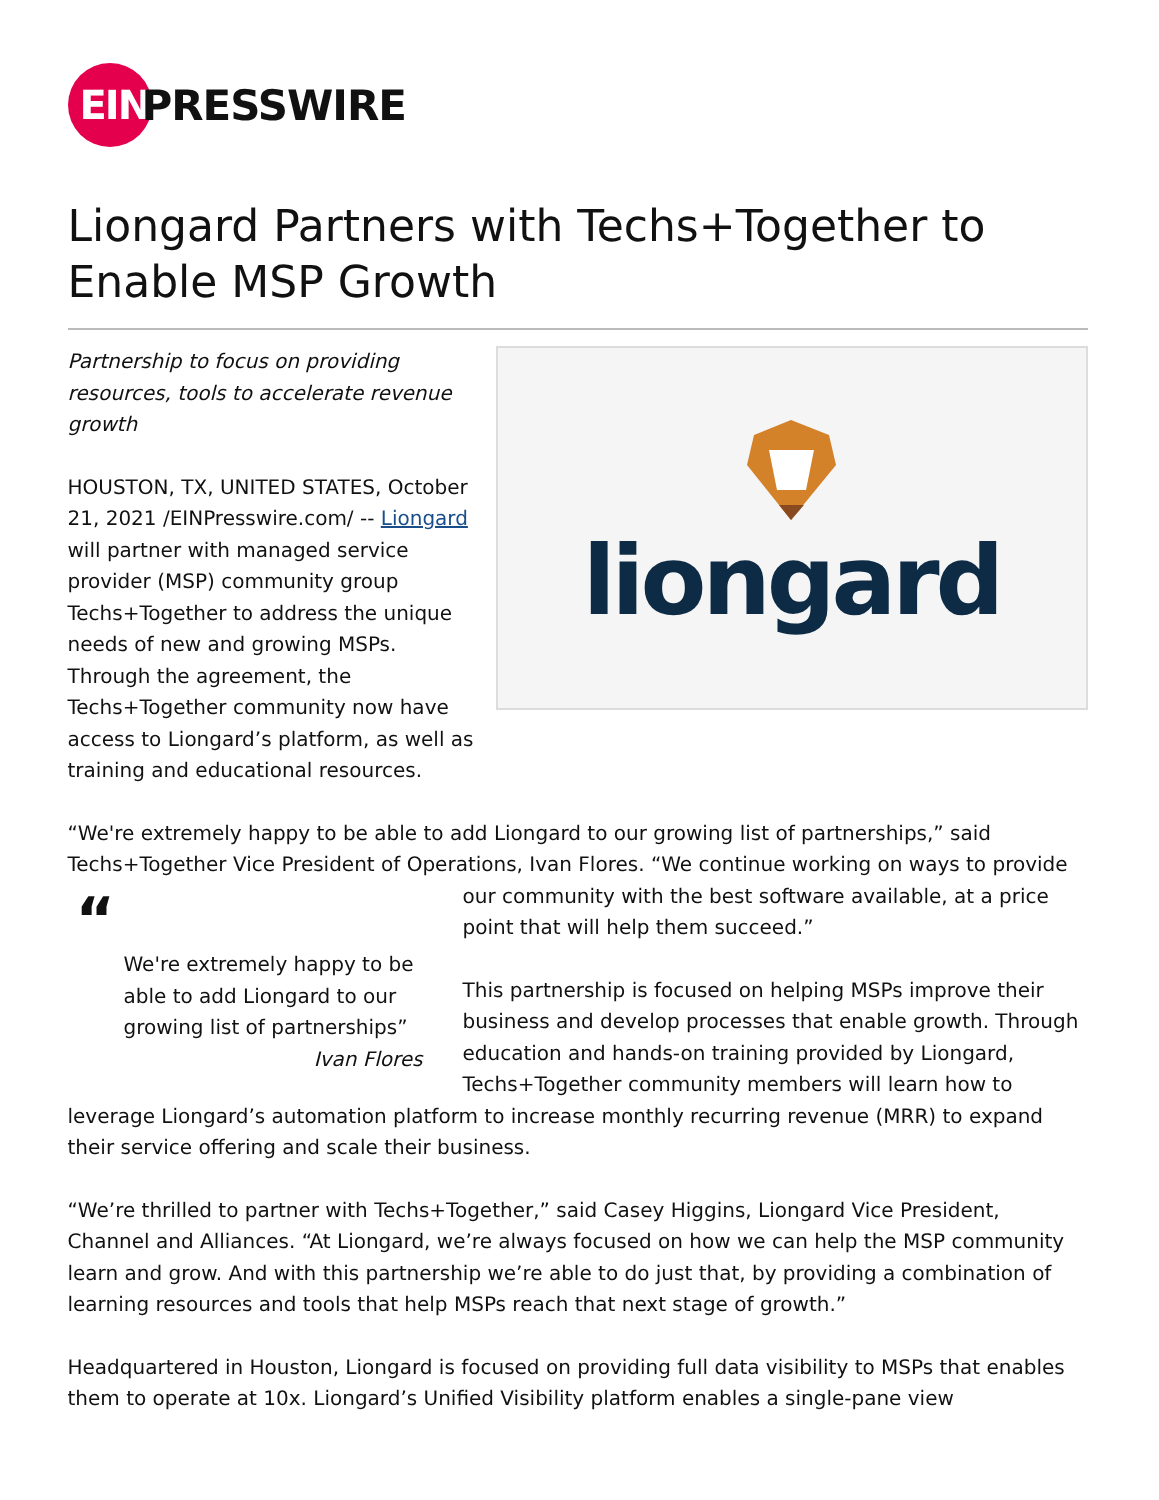EIN
PRESSWIRE
Liongard Partners with Techs+Together to Enable MSP Growth
Partnership to focus on providing resources, tools to accelerate revenue growth
HOUSTON, TX, UNITED STATES, October 21, 2021 /EINPresswire.com/ -- Liongard will partner with managed service provider (MSP) community group Techs+Together to address the unique needs of new and growing MSPs. Through the agreement, the Techs+Together community now have access to Liongard’s platform, as well as training and educational resources.
liongard
“We're extremely happy to be able to add Liongard to our growing list of partnerships,” said Techs+Together Vice President of Operations, Ivan Flores. “We continue working on ways to
“We're extremely happy to be able to add Liongard to our growing list of partnerships”
Ivan Flores
provide our community with the best software available, at a price point that will help them succeed.”
This partnership is focused on helping MSPs improve their business and develop processes that enable growth. Through education and hands-on training provided by Liongard, Techs+Together community members will learn how to leverage Liongard’s automation platform to increase monthly recurring revenue (MRR) to expand their service offering and scale their business.
“We’re thrilled to partner with Techs+Together,” said Casey Higgins, Liongard Vice President, Channel and Alliances. “At Liongard, we’re always focused on how we can help the MSP community learn and grow. And with this partnership we’re able to do just that, by providing a combination of learning resources and tools that help MSPs reach that next stage of growth.”
Headquartered in Houston, Liongard is focused on providing full data visibility to MSPs that enables them to operate at 10x. Liongard’s Unified Visibility platform enables a single-pane view